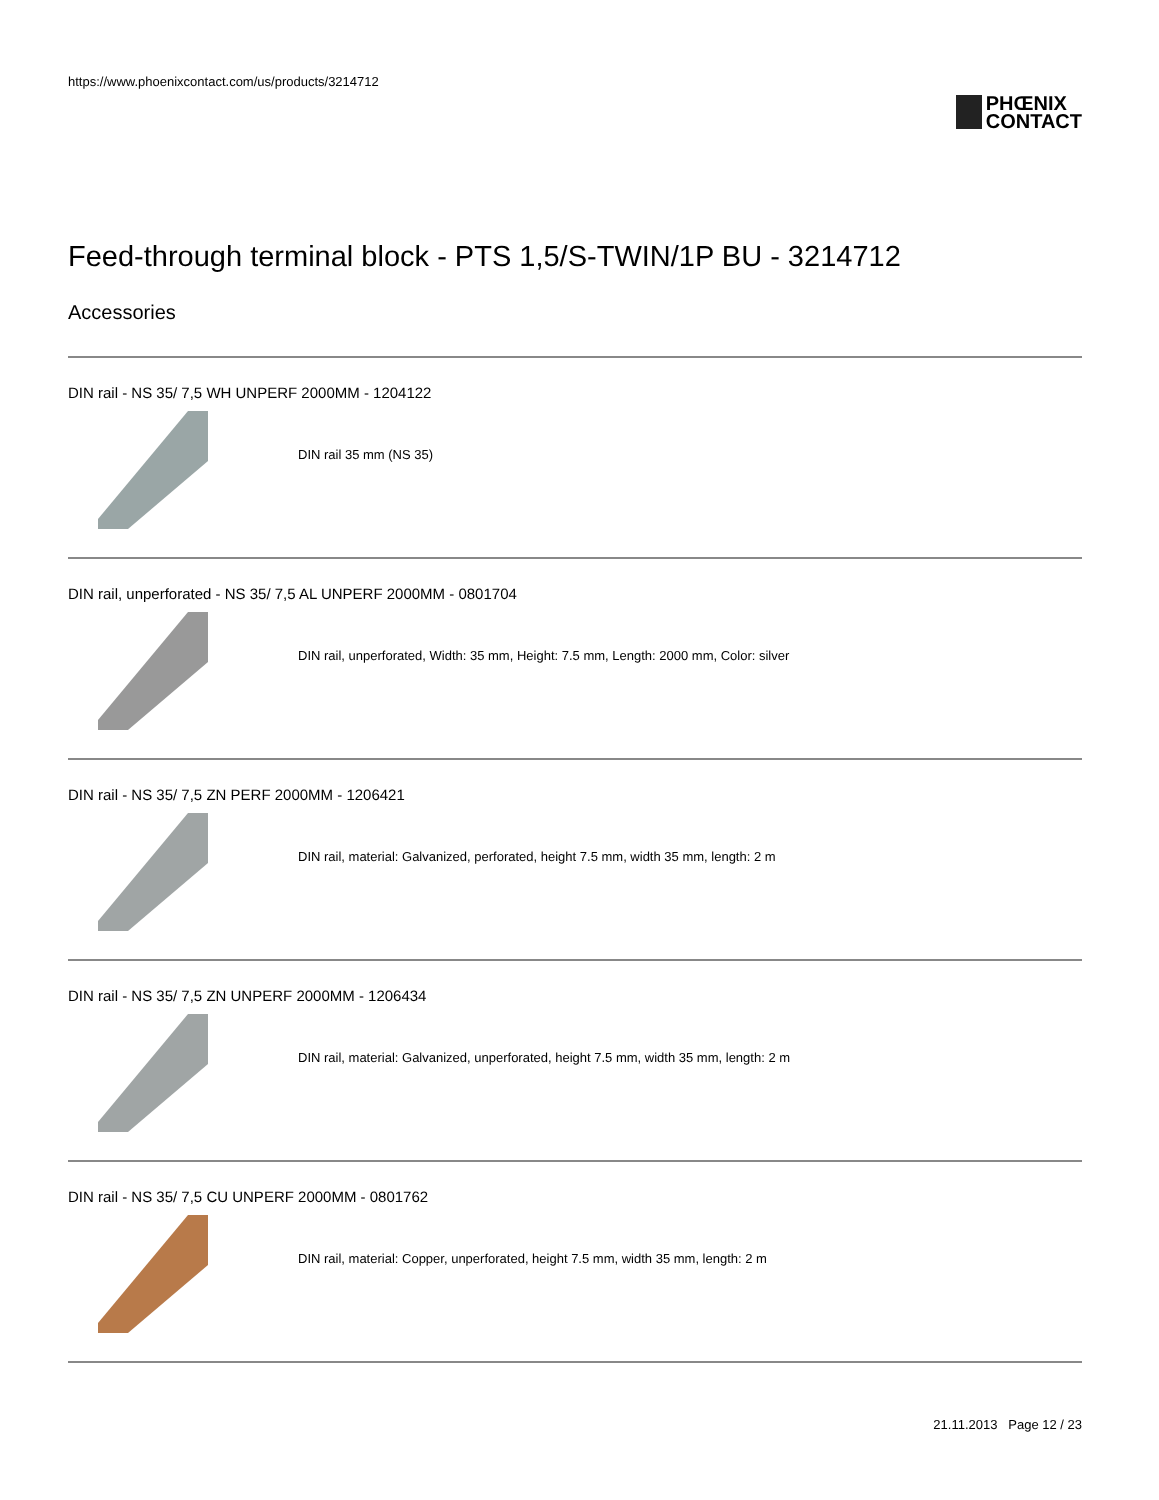https://www.phoenixcontact.com/us/products/3214712
PHŒNIX
CONTACT
Feed-through terminal block - PTS 1,5/S-TWIN/1P BU - 3214712
Accessories
DIN rail - NS 35/ 7,5 WH UNPERF 2000MM - 1204122
DIN rail 35 mm (NS 35)
DIN rail, unperforated - NS 35/ 7,5 AL UNPERF 2000MM - 0801704
DIN rail, unperforated, Width: 35 mm, Height: 7.5 mm, Length: 2000 mm, Color: silver
DIN rail - NS 35/ 7,5 ZN PERF 2000MM - 1206421
DIN rail, material: Galvanized, perforated, height 7.5 mm, width 35 mm, length: 2 m
DIN rail - NS 35/ 7,5 ZN UNPERF 2000MM - 1206434
DIN rail, material: Galvanized, unperforated, height 7.5 mm, width 35 mm, length: 2 m
DIN rail - NS 35/ 7,5 CU UNPERF 2000MM - 0801762
DIN rail, material: Copper, unperforated, height 7.5 mm, width 35 mm, length: 2 m
21.11.2013 Page 12 / 23